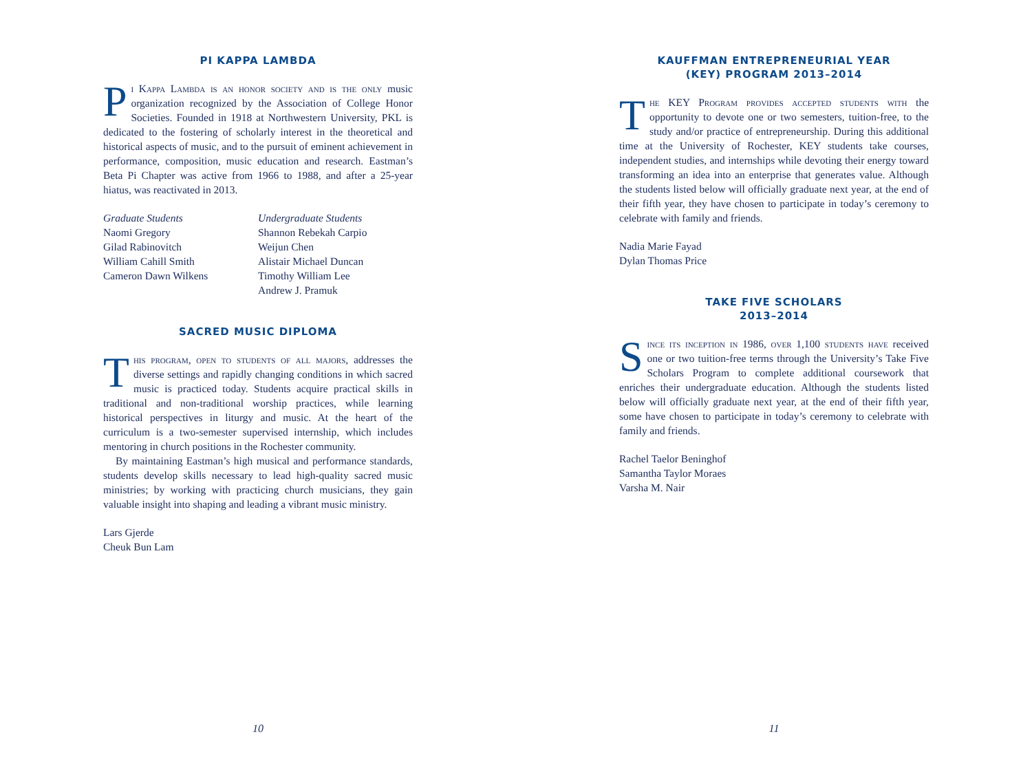PI KAPPA LAMBDA
Pi Kappa Lambda is an honor society and is the only music organization recognized by the Association of College Honor Societies. Founded in 1918 at Northwestern University, PKL is dedicated to the fostering of scholarly interest in the theoretical and historical aspects of music, and to the pursuit of eminent achievement in performance, composition, music education and research. Eastman’s Beta Pi Chapter was active from 1966 to 1988, and after a 25-year hiatus, was reactivated in 2013.
Graduate Students
Naomi Gregory
Gilad Rabinovitch
William Cahill Smith
Cameron Dawn Wilkens
Undergraduate Students
Shannon Rebekah Carpio
Weijun Chen
Alistair Michael Duncan
Timothy William Lee
Andrew J. Pramuk
SACRED MUSIC DIPLOMA
This program, open to students of all majors, addresses the diverse settings and rapidly changing conditions in which sacred music is practiced today. Students acquire practical skills in traditional and non-traditional worship practices, while learning historical perspectives in liturgy and music. At the heart of the curriculum is a two-semester supervised internship, which includes mentoring in church positions in the Rochester community.
By maintaining Eastman’s high musical and performance standards, students develop skills necessary to lead high-quality sacred music ministries; by working with practicing church musicians, they gain valuable insight into shaping and leading a vibrant music ministry.
Lars Gjerde
Cheuk Bun Lam
10
KAUFFMAN ENTREPRENEURIAL YEAR
(KEY) PROGRAM 2013–2014
The KEY Program provides accepted students with the opportunity to devote one or two semesters, tuition-free, to the study and/or practice of entrepreneurship. During this additional time at the University of Rochester, KEY students take courses, independent studies, and internships while devoting their energy toward transforming an idea into an enterprise that generates value. Although the students listed below will officially graduate next year, at the end of their fifth year, they have chosen to participate in today’s ceremony to celebrate with family and friends.
Nadia Marie Fayad
Dylan Thomas Price
TAKE FIVE SCHOLARS
2013–2014
Since its inception in 1986, over 1,100 students have received one or two tuition-free terms through the University’s Take Five Scholars Program to complete additional coursework that enriches their undergraduate education. Although the students listed below will officially graduate next year, at the end of their fifth year, some have chosen to participate in today’s ceremony to celebrate with family and friends.
Rachel Taelor Beninghof
Samantha Taylor Moraes
Varsha M. Nair
11